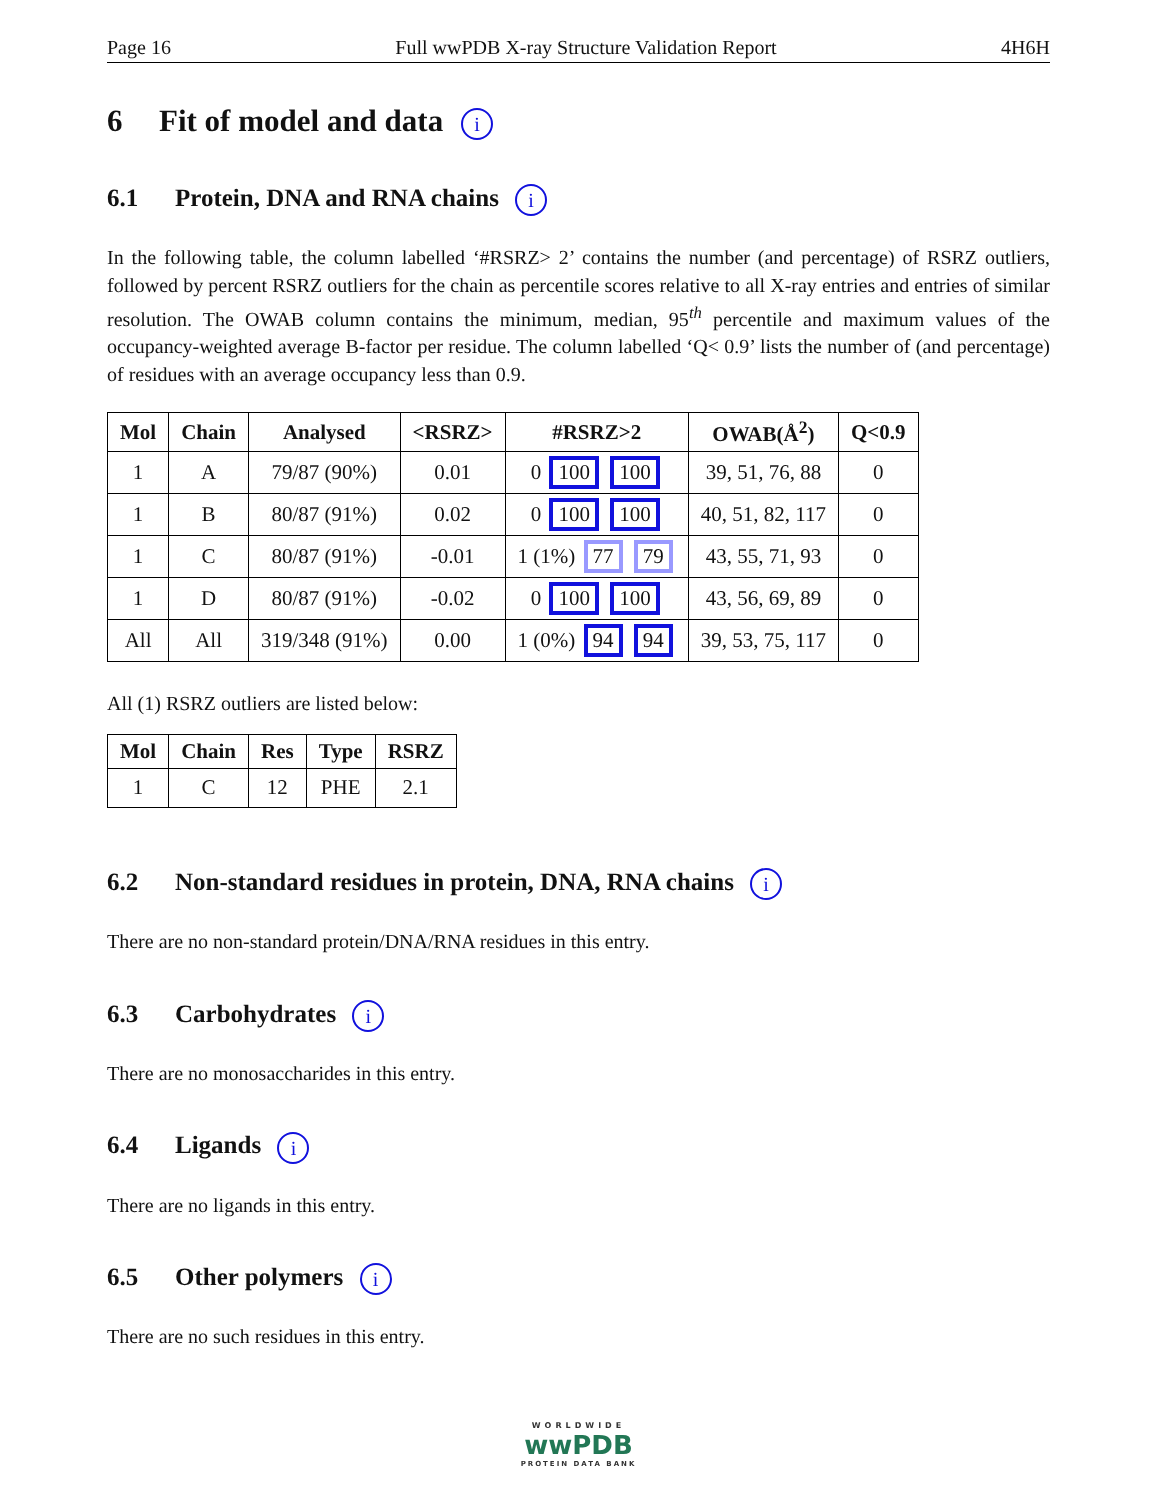Page 16 Full wwPDB X-ray Structure Validation Report 4H6H
6 Fit of model and data i
6.1 Protein, DNA and RNA chains i
In the following table, the column labelled ‘#RSRZ> 2’ contains the number (and percentage) of RSRZ outliers, followed by percent RSRZ outliers for the chain as percentile scores relative to all X-ray entries and entries of similar resolution. The OWAB column contains the minimum, median, 95<sup>th</sup> percentile and maximum values of the occupancy-weighted average B-factor per residue. The column labelled ‘Q< 0.9’ lists the number of (and percentage) of residues with an average occupancy less than 0.9.
| Mol | Chain | Analysed | <RSRZ> | #RSRZ>2 | OWAB(Å<sup>2</sup>) | Q<0.9 |
| --- | --- | --- | --- | --- | --- | --- |
| 1 | A | 79/87 (90%) | 0.01 | 0 100 100 | 39, 51, 76, 88 | 0 |
| 1 | B | 80/87 (91%) | 0.02 | 0 100 100 | 40, 51, 82, 117 | 0 |
| 1 | C | 80/87 (91%) | -0.01 | 1 (1%) 77 79 | 43, 55, 71, 93 | 0 |
| 1 | D | 80/87 (91%) | -0.02 | 0 100 100 | 43, 56, 69, 89 | 0 |
| All | All | 319/348 (91%) | 0.00 | 1 (0%) 94 94 | 39, 53, 75, 117 | 0 |
All (1) RSRZ outliers are listed below:
| Mol | Chain | Res | Type | RSRZ |
| --- | --- | --- | --- | --- |
| 1 | C | 12 | PHE | 2.1 |
6.2 Non-standard residues in protein, DNA, RNA chains i
There are no non-standard protein/DNA/RNA residues in this entry.
6.3 Carbohydrates i
There are no monosaccharides in this entry.
6.4 Ligands i
There are no ligands in this entry.
6.5 Other polymers i
There are no such residues in this entry.
WORLDWIDE
wwPDB
PROTEIN DATA BANK